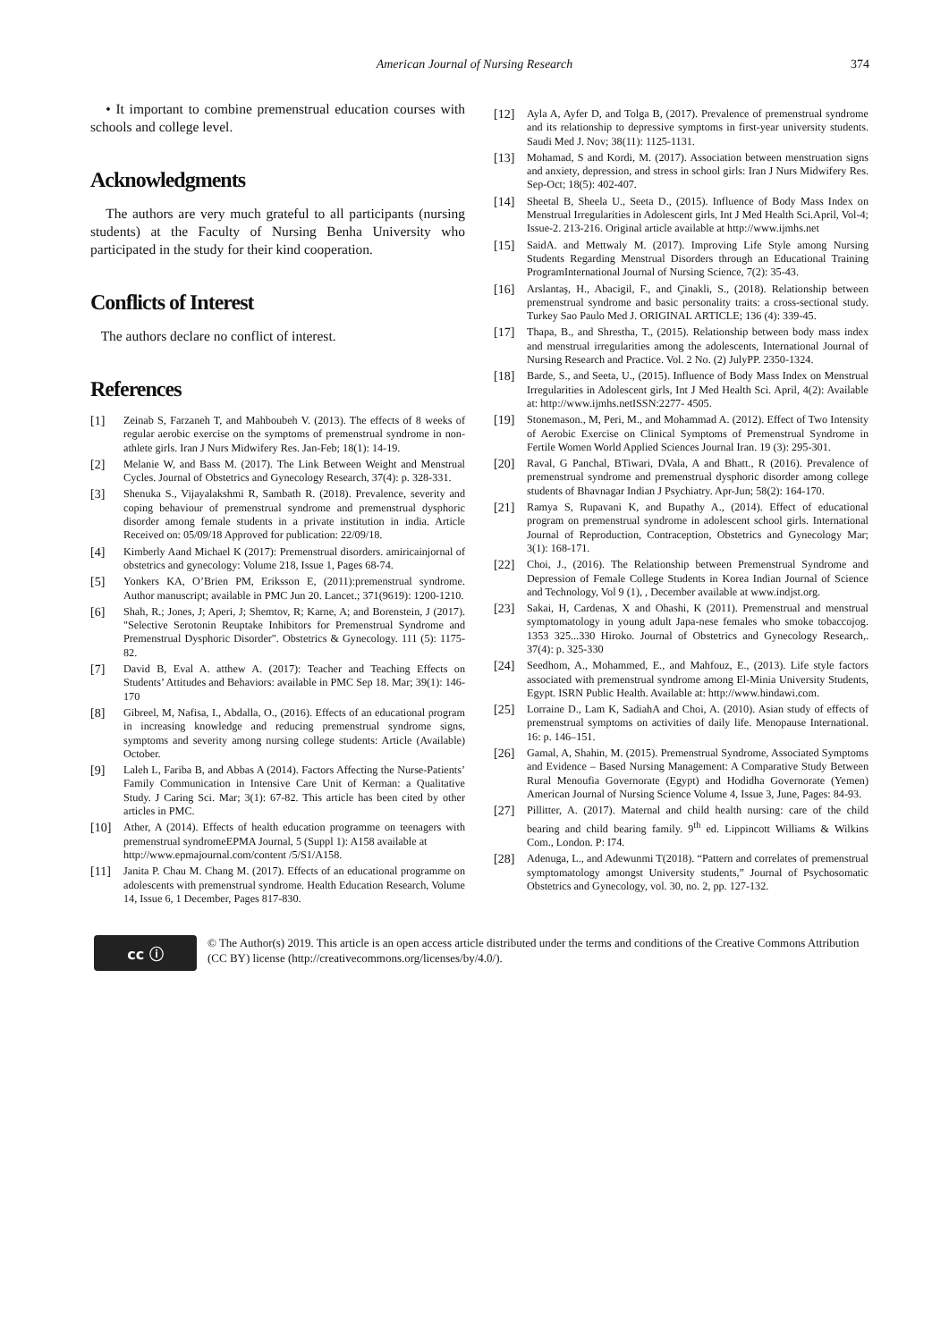American Journal of Nursing Research 374
• It important to combine premenstrual education courses with schools and college level.
Acknowledgments
The authors are very much grateful to all participants (nursing students) at the Faculty of Nursing Benha University who participated in the study for their kind cooperation.
Conflicts of Interest
The authors declare no conflict of interest.
References
[1] Zeinab S, Farzaneh T, and Mahboubeh V. (2013). The effects of 8 weeks of regular aerobic exercise on the symptoms of premenstrual syndrome in non-athlete girls. Iran J Nurs Midwifery Res. Jan-Feb; 18(1): 14-19.
[2] Melanie W, and Bass M. (2017). The Link Between Weight and Menstrual Cycles. Journal of Obstetrics and Gynecology Research, 37(4): p. 328-331.
[3] Shenuka S., Vijayalakshmi R, Sambath R. (2018). Prevalence, severity and coping behaviour of premenstrual syndrome and premenstrual dysphoric disorder among female students in a private institution in india. Article Received on: 05/09/18 Approved for publication: 22/09/18.
[4] Kimberly Aand Michael K (2017): Premenstrual disorders. amiricainjornal of obstetrics and gynecology: Volume 218, Issue 1, Pages 68-74.
[5] Yonkers KA, O’Brien PM, Eriksson E, (2011):premenstrual syndrome. Author manuscript; available in PMC Jun 20. Lancet.; 371(9619): 1200-1210.
[6] Shah, R.; Jones, J; Aperi, J; Shemtov, R; Karne, A; and Borenstein, J (2017). "Selective Serotonin Reuptake Inhibitors for Premenstrual Syndrome and Premenstrual Dysphoric Disorder". Obstetrics & Gynecology. 111 (5): 1175-82.
[7] David B, Eval A. atthew A. (2017): Teacher and Teaching Effects on Students’ Attitudes and Behaviors: available in PMC Sep 18. Mar; 39(1): 146-170
[8] Gibreel, M, Nafisa, I., Abdalla, O., (2016). Effects of an educational program in increasing knowledge and reducing premenstrual syndrome signs, symptoms and severity among nursing college students: Article (Available) October.
[9] Laleh L, Fariba B, and Abbas A (2014). Factors Affecting the Nurse-Patients’ Family Communication in Intensive Care Unit of Kerman: a Qualitative Study. J Caring Sci. Mar; 3(1): 67-82. This article has been cited by other articles in PMC.
[10] Ather, A (2014). Effects of health education programme on teenagers with premenstrual syndromeEPMA Journal, 5 (Suppl 1): A158 available at
http://www.epmajournal.com/content /5/S1/A158.
[11] Janita P. Chau M. Chang M. (2017). Effects of an educational programme on adolescents with premenstrual syndrome. Health Education Research, Volume 14, Issue 6, 1 December, Pages 817-830.
[12] Ayla A, Ayfer D, and Tolga B, (2017). Prevalence of premenstrual syndrome and its relationship to depressive symptoms in first-year university students. Saudi Med J. Nov; 38(11): 1125-1131.
[13] Mohamad, S and Kordi, M. (2017). Association between menstruation signs and anxiety, depression, and stress in school girls: Iran J Nurs Midwifery Res. Sep-Oct; 18(5): 402-407.
[14] Sheetal B, Sheela U., Seeta D., (2015). Influence of Body Mass Index on Menstrual Irregularities in Adolescent girls, Int J Med Health Sci.April, Vol-4; Issue-2. 213-216. Original article available at http://www.ijmhs.net
[15] SaidA. and Mettwaly M. (2017). Improving Life Style among Nursing Students Regarding Menstrual Disorders through an Educational Training ProgramInternational Journal of Nursing Science, 7(2): 35-43.
[16] Arslantaş, H., Abacigil, F., and Çinakli, S., (2018). Relationship between premenstrual syndrome and basic personality traits: a cross-sectional study. Turkey Sao Paulo Med J. ORIGINAL ARTICLE; 136 (4): 339-45.
[17] Thapa, B., and Shrestha, T., (2015). Relationship between body mass index and menstrual irregularities among the adolescents, International Journal of Nursing Research and Practice. Vol. 2 No. (2) JulyPP. 2350-1324.
[18] Barde, S., and Seeta, U., (2015). Influence of Body Mass Index on Menstrual Irregularities in Adolescent girls, Int J Med Health Sci. April, 4(2): Available at: http://www.ijmhs.netISSN:2277- 4505.
[19] Stonemason., M, Peri, M., and Mohammad A. (2012). Effect of Two Intensity of Aerobic Exercise on Clinical Symptoms of Premenstrual Syndrome in Fertile Women World Applied Sciences Journal Iran. 19 (3): 295-301.
[20] Raval, G Panchal, BTiwari, DVala, A and Bhatt., R (2016). Prevalence of premenstrual syndrome and premenstrual dysphoric disorder among college students of Bhavnagar Indian J Psychiatry. Apr-Jun; 58(2): 164-170.
[21] Ramya S, Rupavani K, and Bupathy A., (2014). Effect of educational program on premenstrual syndrome in adolescent school girls. International Journal of Reproduction, Contraception, Obstetrics and Gynecology Mar; 3(1): 168-171.
[22] Choi, J., (2016). The Relationship between Premenstrual Syndrome and Depression of Female College Students in Korea Indian Journal of Science and Technology, Vol 9 (1), , December available at www.indjst.org.
[23] Sakai, H, Cardenas, X and Ohashi, K (2011). Premenstrual and menstrual symptomatology in young adult Japa-nese females who smoke tobaccojog. 1353 325...330 Hiroko. Journal of Obstetrics and Gynecology Research,. 37(4): p. 325-330
[24] Seedhom, A., Mohammed, E., and Mahfouz, E., (2013). Life style factors associated with premenstrual syndrome among El-Minia University Students, Egypt. ISRN Public Health. Available at: http://www.hindawi.com.
[25] Lorraine D., Lam K, SadiahA and Choi, A. (2010). Asian study of effects of premenstrual symptoms on activities of daily life. Menopause International. 16: p. 146–151.
[26] Gamal, A, Shahin, M. (2015). Premenstrual Syndrome, Associated Symptoms and Evidence – Based Nursing Management: A Comparative Study Between Rural Menoufia Governorate (Egypt) and Hodidha Governorate (Yemen) American Journal of Nursing Science Volume 4, Issue 3, June, Pages: 84-93.
[27] Pillitter, A. (2017). Maternal and child health nursing: care of the child bearing and child bearing family. 9<sup>th</sup> ed. Lippincott Williams & Wilkins Com., London. P: I74.
[28] Adenuga, L., and Adewunmi T(2018). “Pattern and correlates of premenstrual symptomatology amongst University students,” Journal of Psychosomatic Obstetrics and Gynecology, vol. 30, no. 2, pp. 127-132.
cc ⓘ
© The Author(s) 2019. This article is an open access article distributed under the terms and conditions of the Creative Commons Attribution (CC BY) license (http://creativecommons.org/licenses/by/4.0/).